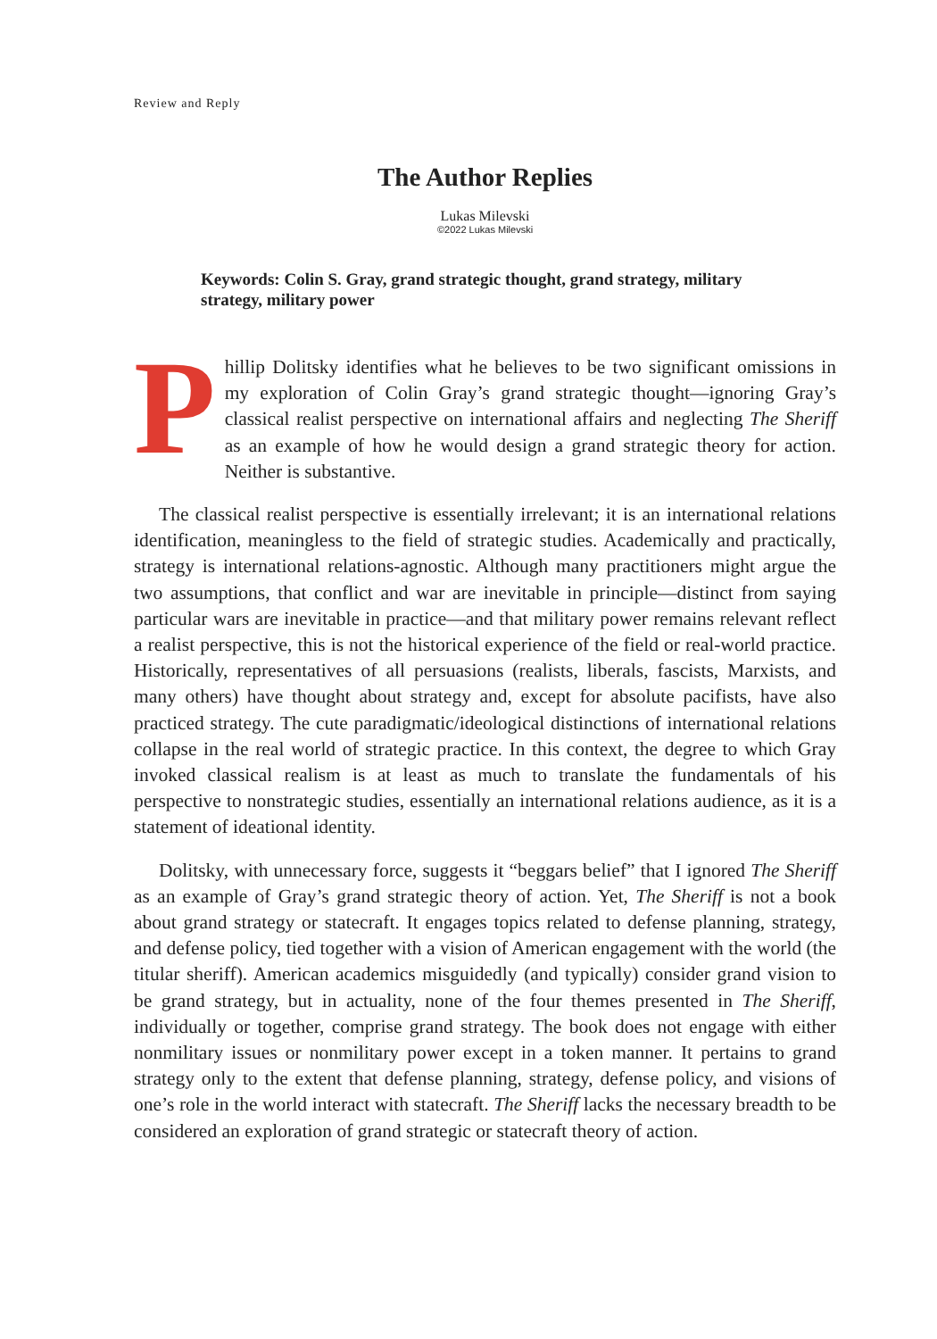Review and Reply
The Author Replies
Lukas Milevski
©2022 Lukas Milevski
Keywords: Colin S. Gray, grand strategic thought, grand strategy, military strategy, military power
Phillip Dolitsky identifies what he believes to be two significant omissions in my exploration of Colin Gray’s grand strategic thought—ignoring Gray’s classical realist perspective on international affairs and neglecting The Sheriff as an example of how he would design a grand strategic theory for action. Neither is substantive.
The classical realist perspective is essentially irrelevant; it is an international relations identification, meaningless to the field of strategic studies. Academically and practically, strategy is international relations-agnostic. Although many practitioners might argue the two assumptions, that conflict and war are inevitable in principle—distinct from saying particular wars are inevitable in practice—and that military power remains relevant reflect a realist perspective, this is not the historical experience of the field or real-world practice. Historically, representatives of all persuasions (realists, liberals, fascists, Marxists, and many others) have thought about strategy and, except for absolute pacifists, have also practiced strategy. The cute paradigmatic/ideological distinctions of international relations collapse in the real world of strategic practice. In this context, the degree to which Gray invoked classical realism is at least as much to translate the fundamentals of his perspective to nonstrategic studies, essentially an international relations audience, as it is a statement of ideational identity.
Dolitsky, with unnecessary force, suggests it “beggars belief” that I ignored The Sheriff as an example of Gray’s grand strategic theory of action. Yet, The Sheriff is not a book about grand strategy or statecraft. It engages topics related to defense planning, strategy, and defense policy, tied together with a vision of American engagement with the world (the titular sheriff). American academics misguidedly (and typically) consider grand vision to be grand strategy, but in actuality, none of the four themes presented in The Sheriff, individually or together, comprise grand strategy. The book does not engage with either nonmilitary issues or nonmilitary power except in a token manner. It pertains to grand strategy only to the extent that defense planning, strategy, defense policy, and visions of one’s role in the world interact with statecraft. The Sheriff lacks the necessary breadth to be considered an exploration of grand strategic or statecraft theory of action.